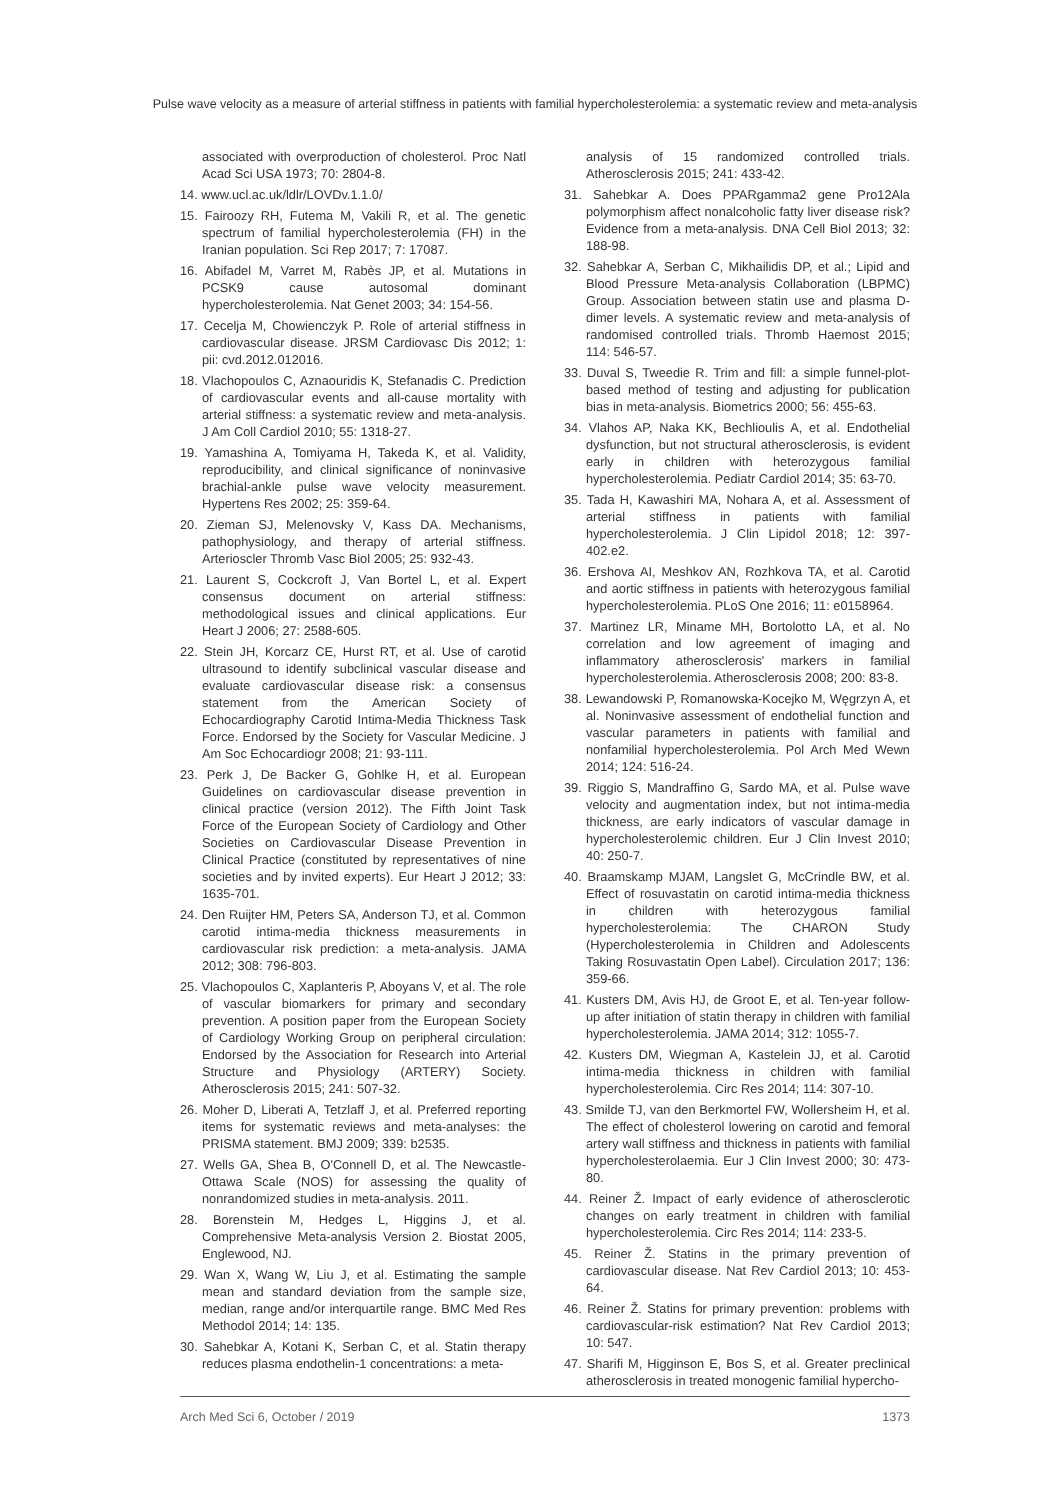Pulse wave velocity as a measure of arterial stiffness in patients with familial hypercholesterolemia: a systematic review and meta-analysis
associated with overproduction of cholesterol. Proc Natl Acad Sci USA 1973; 70: 2804-8.
14. www.ucl.ac.uk/ldlr/LOVDv.1.1.0/
15. Fairoozy RH, Futema M, Vakili R, et al. The genetic spectrum of familial hypercholesterolemia (FH) in the Iranian population. Sci Rep 2017; 7: 17087.
16. Abifadel M, Varret M, Rabès JP, et al. Mutations in PCSK9 cause autosomal dominant hypercholesterolemia. Nat Genet 2003; 34: 154-56.
17. Cecelja M, Chowienczyk P. Role of arterial stiffness in cardiovascular disease. JRSM Cardiovasc Dis 2012; 1: pii: cvd.2012.012016.
18. Vlachopoulos C, Aznaouridis K, Stefanadis C. Prediction of cardiovascular events and all-cause mortality with arterial stiffness: a systematic review and meta-analysis. J Am Coll Cardiol 2010; 55: 1318-27.
19. Yamashina A, Tomiyama H, Takeda K, et al. Validity, reproducibility, and clinical significance of noninvasive brachial-ankle pulse wave velocity measurement. Hypertens Res 2002; 25: 359-64.
20. Zieman SJ, Melenovsky V, Kass DA. Mechanisms, pathophysiology, and therapy of arterial stiffness. Arterioscler Thromb Vasc Biol 2005; 25: 932-43.
21. Laurent S, Cockcroft J, Van Bortel L, et al. Expert consensus document on arterial stiffness: methodological issues and clinical applications. Eur Heart J 2006; 27: 2588-605.
22. Stein JH, Korcarz CE, Hurst RT, et al. Use of carotid ultrasound to identify subclinical vascular disease and evaluate cardiovascular disease risk: a consensus statement from the American Society of Echocardiography Carotid Intima-Media Thickness Task Force. Endorsed by the Society for Vascular Medicine. J Am Soc Echocardiogr 2008; 21: 93-111.
23. Perk J, De Backer G, Gohlke H, et al. European Guidelines on cardiovascular disease prevention in clinical practice (version 2012). The Fifth Joint Task Force of the European Society of Cardiology and Other Societies on Cardiovascular Disease Prevention in Clinical Practice (constituted by representatives of nine societies and by invited experts). Eur Heart J 2012; 33: 1635-701.
24. Den Ruijter HM, Peters SA, Anderson TJ, et al. Common carotid intima-media thickness measurements in cardiovascular risk prediction: a meta-analysis. JAMA 2012; 308: 796-803.
25. Vlachopoulos C, Xaplanteris P, Aboyans V, et al. The role of vascular biomarkers for primary and secondary prevention. A position paper from the European Society of Cardiology Working Group on peripheral circulation: Endorsed by the Association for Research into Arterial Structure and Physiology (ARTERY) Society. Atherosclerosis 2015; 241: 507-32.
26. Moher D, Liberati A, Tetzlaff J, et al. Preferred reporting items for systematic reviews and meta-analyses: the PRISMA statement. BMJ 2009; 339: b2535.
27. Wells GA, Shea B, O'Connell D, et al. The Newcastle-Ottawa Scale (NOS) for assessing the quality of nonrandomized studies in meta-analysis. 2011.
28. Borenstein M, Hedges L, Higgins J, et al. Comprehensive Meta-analysis Version 2. Biostat 2005, Englewood, NJ.
29. Wan X, Wang W, Liu J, et al. Estimating the sample mean and standard deviation from the sample size, median, range and/or interquartile range. BMC Med Res Methodol 2014; 14: 135.
30. Sahebkar A, Kotani K, Serban C, et al. Statin therapy reduces plasma endothelin-1 concentrations: a meta-
analysis of 15 randomized controlled trials. Atherosclerosis 2015; 241: 433-42.
31. Sahebkar A. Does PPARgamma2 gene Pro12Ala polymorphism affect nonalcoholic fatty liver disease risk? Evidence from a meta-analysis. DNA Cell Biol 2013; 32: 188-98.
32. Sahebkar A, Serban C, Mikhailidis DP, et al.; Lipid and Blood Pressure Meta-analysis Collaboration (LBPMC) Group. Association between statin use and plasma D-dimer levels. A systematic review and meta-analysis of randomised controlled trials. Thromb Haemost 2015; 114: 546-57.
33. Duval S, Tweedie R. Trim and fill: a simple funnel-plot-based method of testing and adjusting for publication bias in meta-analysis. Biometrics 2000; 56: 455-63.
34. Vlahos AP, Naka KK, Bechlioulis A, et al. Endothelial dysfunction, but not structural atherosclerosis, is evident early in children with heterozygous familial hypercholesterolemia. Pediatr Cardiol 2014; 35: 63-70.
35. Tada H, Kawashiri MA, Nohara A, et al. Assessment of arterial stiffness in patients with familial hypercholesterolemia. J Clin Lipidol 2018; 12: 397-402.e2.
36. Ershova AI, Meshkov AN, Rozhkova TA, et al. Carotid and aortic stiffness in patients with heterozygous familial hypercholesterolemia. PLoS One 2016; 11: e0158964.
37. Martinez LR, Miname MH, Bortolotto LA, et al. No correlation and low agreement of imaging and inflammatory atherosclerosis' markers in familial hypercholesterolemia. Atherosclerosis 2008; 200: 83-8.
38. Lewandowski P, Romanowska-Kocejko M, Węgrzyn A, et al. Noninvasive assessment of endothelial function and vascular parameters in patients with familial and nonfamilial hypercholesterolemia. Pol Arch Med Wewn 2014; 124: 516-24.
39. Riggio S, Mandraffino G, Sardo MA, et al. Pulse wave velocity and augmentation index, but not intima-media thickness, are early indicators of vascular damage in hypercholesterolemic children. Eur J Clin Invest 2010; 40: 250-7.
40. Braamskamp MJAM, Langslet G, McCrindle BW, et al. Effect of rosuvastatin on carotid intima-media thickness in children with heterozygous familial hypercholesterolemia: The CHARON Study (Hypercholesterolemia in Children and Adolescents Taking Rosuvastatin Open Label). Circulation 2017; 136: 359-66.
41. Kusters DM, Avis HJ, de Groot E, et al. Ten-year follow-up after initiation of statin therapy in children with familial hypercholesterolemia. JAMA 2014; 312: 1055-7.
42. Kusters DM, Wiegman A, Kastelein JJ, et al. Carotid intima-media thickness in children with familial hypercholesterolemia. Circ Res 2014; 114: 307-10.
43. Smilde TJ, van den Berkmortel FW, Wollersheim H, et al. The effect of cholesterol lowering on carotid and femoral artery wall stiffness and thickness in patients with familial hypercholesterolaemia. Eur J Clin Invest 2000; 30: 473-80.
44. Reiner Ž. Impact of early evidence of atherosclerotic changes on early treatment in children with familial hypercholesterolemia. Circ Res 2014; 114: 233-5.
45. Reiner Ž. Statins in the primary prevention of cardiovascular disease. Nat Rev Cardiol 2013; 10: 453-64.
46. Reiner Ž. Statins for primary prevention: problems with cardiovascular-risk estimation? Nat Rev Cardiol 2013; 10: 547.
47. Sharifi M, Higginson E, Bos S, et al. Greater preclinical atherosclerosis in treated monogenic familial hypercho-
Arch Med Sci 6, October / 2019 1373